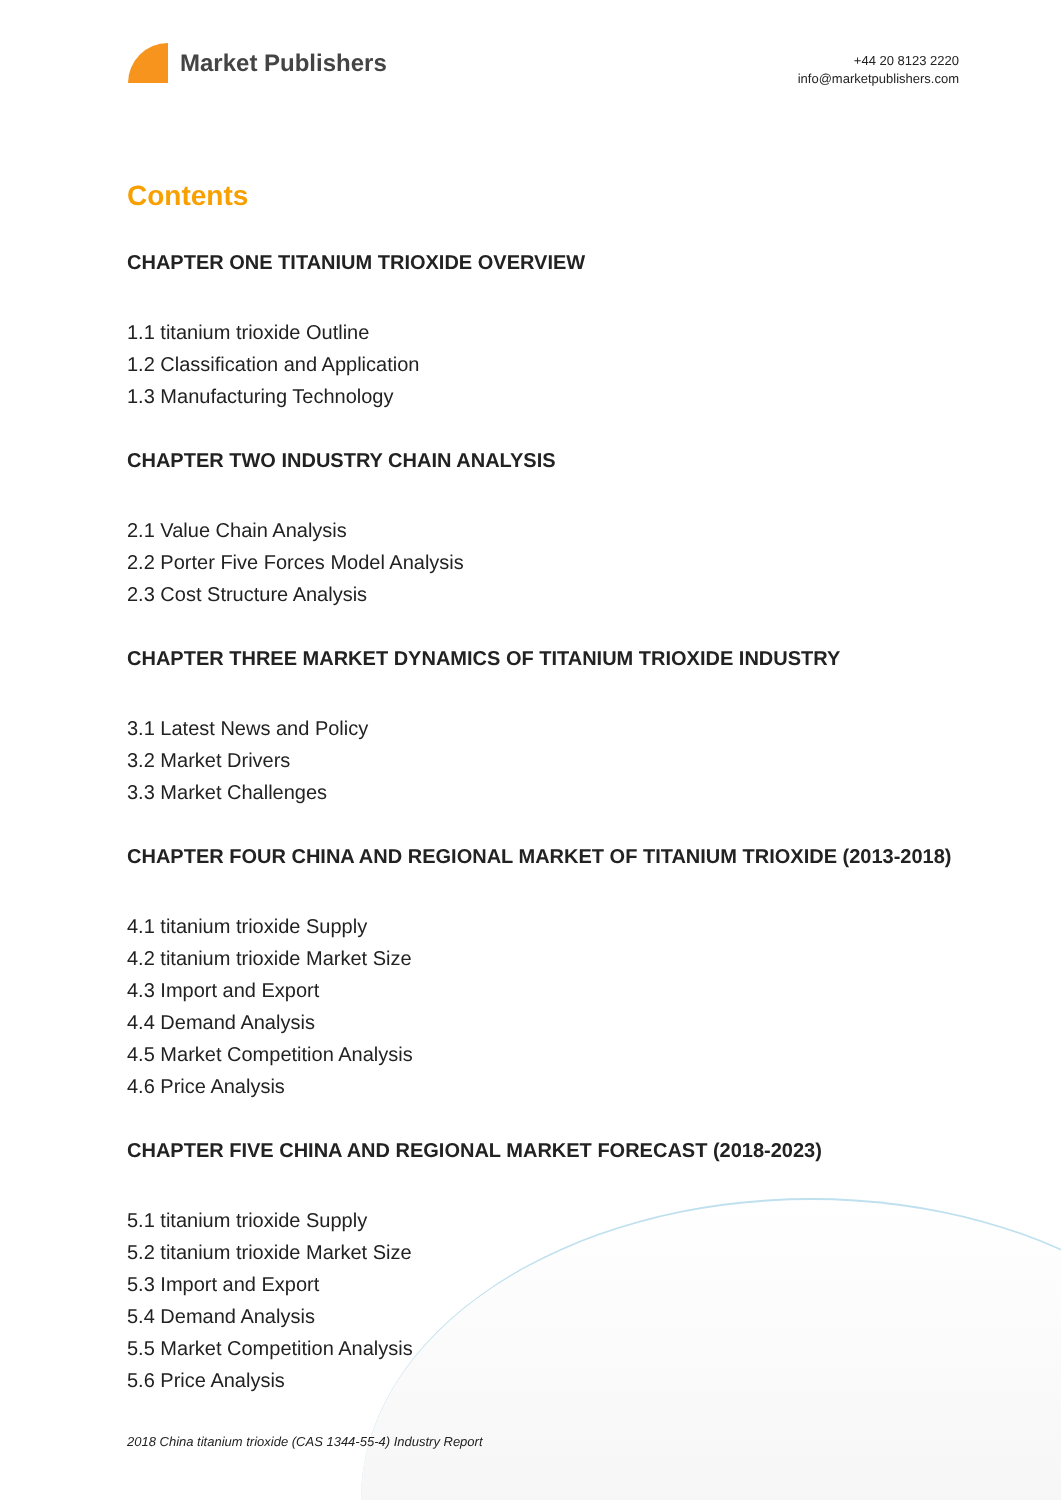Market Publishers
+44 20 8123 2220
info@marketpublishers.com
Contents
CHAPTER ONE TITANIUM TRIOXIDE OVERVIEW
1.1 titanium trioxide Outline
1.2 Classification and Application
1.3 Manufacturing Technology
CHAPTER TWO INDUSTRY CHAIN ANALYSIS
2.1 Value Chain Analysis
2.2 Porter Five Forces Model Analysis
2.3 Cost Structure Analysis
CHAPTER THREE MARKET DYNAMICS OF TITANIUM TRIOXIDE INDUSTRY
3.1 Latest News and Policy
3.2 Market Drivers
3.3 Market Challenges
CHAPTER FOUR CHINA AND REGIONAL MARKET OF TITANIUM TRIOXIDE (2013-2018)
4.1 titanium trioxide Supply
4.2 titanium trioxide Market Size
4.3 Import and Export
4.4 Demand Analysis
4.5 Market Competition Analysis
4.6 Price Analysis
CHAPTER FIVE CHINA AND REGIONAL MARKET FORECAST (2018-2023)
5.1 titanium trioxide Supply
5.2 titanium trioxide Market Size
5.3 Import and Export
5.4 Demand Analysis
5.5 Market Competition Analysis
5.6 Price Analysis
2018 China titanium trioxide (CAS 1344-55-4) Industry Report